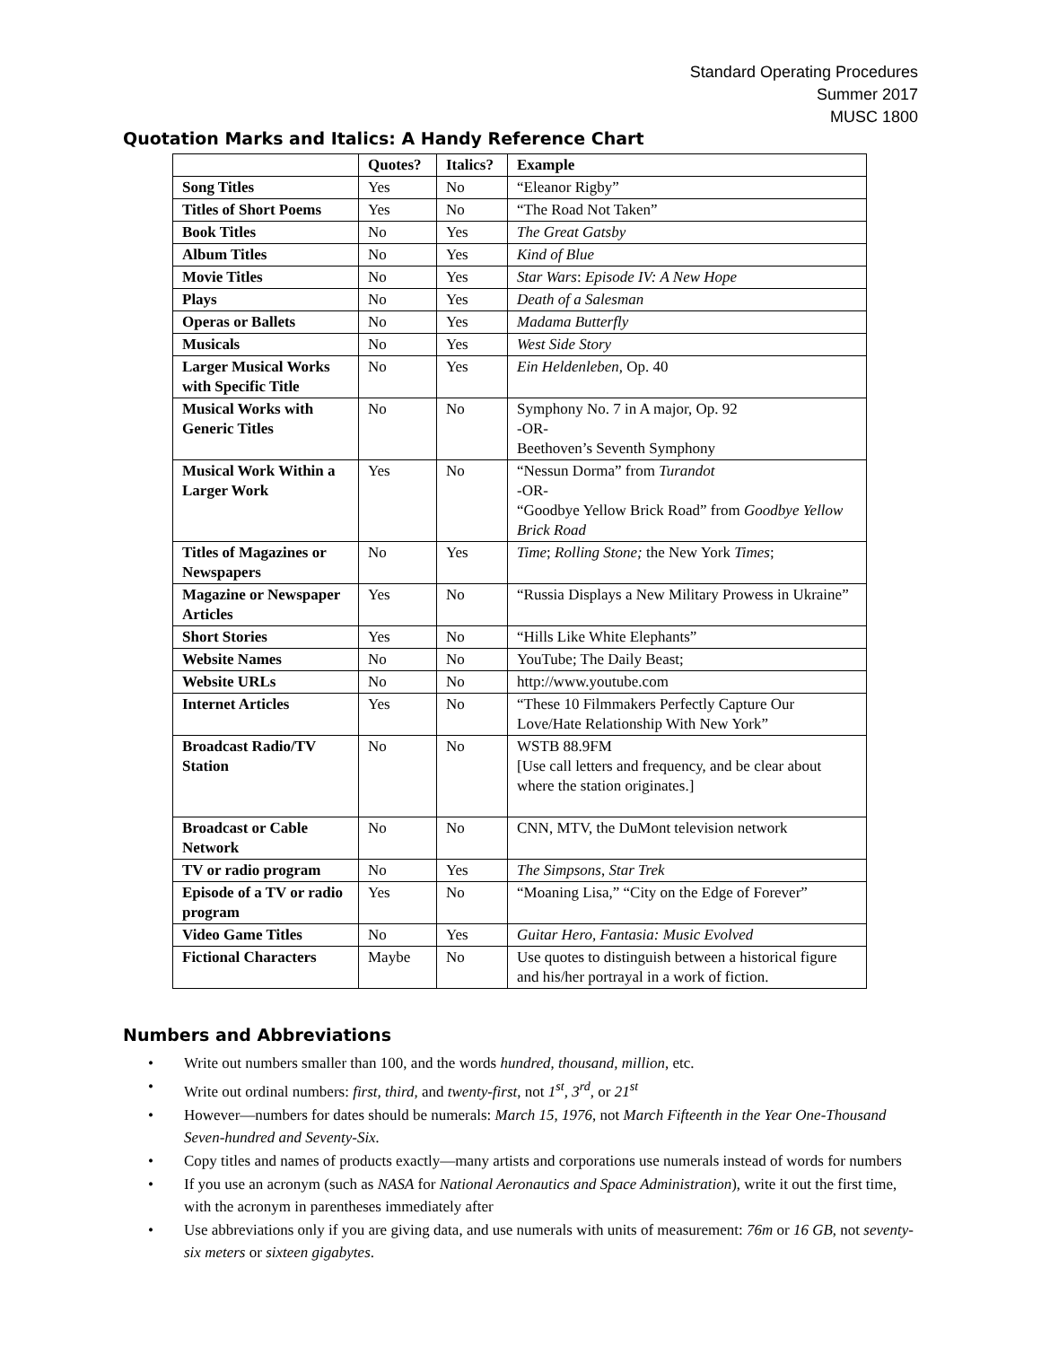Standard Operating Procedures
Summer 2017
MUSC 1800
Quotation Marks and Italics: A Handy Reference Chart
| | Quotes? | Italics? | Example |
| --- | --- | --- | --- |
| Song Titles | Yes | No | “Eleanor Rigby” |
| Titles of Short Poems | Yes | No | “The Road Not Taken” |
| Book Titles | No | Yes | The Great Gatsby |
| Album Titles | No | Yes | Kind of Blue |
| Movie Titles | No | Yes | Star Wars : Episode IV: A New Hope |
| Plays | No | Yes | Death of a Salesman |
| Operas or Ballets | No | Yes | Madama Butterfly |
| Musicals | No | Yes | West Side Story |
| Larger Musical Works with Specific Title | No | Yes | Ein Heldenleben, Op. 40 |
| Musical Works with Generic Titles | No | No | Symphony No. 7 in A major, Op. 92 -OR- Beethoven’s Seventh Symphony |
| Musical Work Within a Larger Work | Yes | No | “Nessun Dorma” from Turandot -OR- “Goodbye Yellow Brick Road” from Goodbye Yellow Brick Road |
| Titles of Magazines or Newspapers | No | Yes | Time ; Rolling Stone; the New York Times ; |
| Magazine or Newspaper Articles | Yes | No | “Russia Displays a New Military Prowess in Ukraine” |
| Short Stories | Yes | No | “Hills Like White Elephants” |
| Website Names | No | No | YouTube; The Daily Beast; |
| Website URLs | No | No | http://www.youtube.com |
| Internet Articles | Yes | No | “These 10 Filmmakers Perfectly Capture Our Love/Hate Relationship With New York” |
| Broadcast Radio/TV Station | No | No | WSTB 88.9FM [Use call letters and frequency, and be clear about where the station originates.] |
| Broadcast or Cable Network | No | No | CNN, MTV, the DuMont television network |
| TV or radio program | No | Yes | The Simpsons , Star Trek |
| Episode of a TV or radio program | Yes | No | “Moaning Lisa,” “City on the Edge of Forever” |
| Video Game Titles | No | Yes | Guitar Hero, Fantasia: Music Evolved |
| Fictional Characters | Maybe | No | Use quotes to distinguish between a historical figure and his/her portrayal in a work of fiction. |
Numbers and Abbreviations
• Write out numbers smaller than 100, and the words hundred, thousand, million, etc.
• Write out ordinal numbers: first, third, and twenty-first, not 1<sup>st</sup>, 3<sup>rd</sup>, or 21<sup>st</sup>
• However—numbers for dates should be numerals: March 15, 1976, not March Fifteenth in the Year One-Thousand Seven-hundred and Seventy-Six.
• Copy titles and names of products exactly—many artists and corporations use numerals instead of words for numbers
• If you use an acronym (such as NASA for National Aeronautics and Space Administration), write it out the first time, with the acronym in parentheses immediately after
• Use abbreviations only if you are giving data, and use numerals with units of measurement: 76m or 16 GB, not seventy-six meters or sixteen gigabytes.